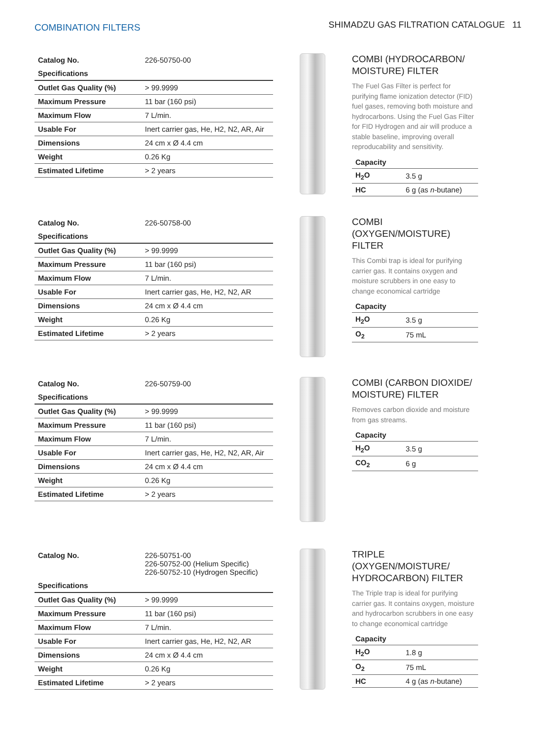COMBINATION FILTERS
SHIMADZU GAS FILTRATION CATALOGUE 11
| Catalog No. | 226-50750-00 |
| Specifications | |
| Outlet Gas Quality (%) | > 99.9999 |
| Maximum Pressure | 11 bar (160 psi) |
| Maximum Flow | 7 L/min. |
| Usable For | Inert carrier gas, He, H2, N2, AR, Air |
| Dimensions | 24 cm x Ø 4.4 cm |
| Weight | 0.26 Kg |
| Estimated Lifetime | > 2 years |
COMBI (HYDROCARBON/ MOISTURE) FILTER
The Fuel Gas Filter is perfect for purifying flame ionization detector (FID) fuel gases, removing both moisture and hydrocarbons. Using the Fuel Gas Filter for FID Hydrogen and air will produce a stable baseline, improving overall reproducability and sensitivity.
| Capacity | |
| --- | --- |
| H<sub>2</sub>O | 3.5 g |
| HC | 6 g (as n -butane) |
| Catalog No. | 226-50758-00 |
| Specifications | |
| Outlet Gas Quality (%) | > 99.9999 |
| Maximum Pressure | 11 bar (160 psi) |
| Maximum Flow | 7 L/min. |
| Usable For | Inert carrier gas, He, H2, N2, AR |
| Dimensions | 24 cm x Ø 4.4 cm |
| Weight | 0.26 Kg |
| Estimated Lifetime | > 2 years |
COMBI (OXYGEN/MOISTURE) FILTER
This Combi trap is ideal for purifying carrier gas. It contains oxygen and moisture scrubbers in one easy to change economical cartridge
| Capacity | |
| --- | --- |
| H<sub>2</sub>O | 3.5 g |
| O<sub>2</sub> | 75 mL |
| Catalog No. | 226-50759-00 |
| Specifications | |
| Outlet Gas Quality (%) | > 99.9999 |
| Maximum Pressure | 11 bar (160 psi) |
| Maximum Flow | 7 L/min. |
| Usable For | Inert carrier gas, He, H2, N2, AR, Air |
| Dimensions | 24 cm x Ø 4.4 cm |
| Weight | 0.26 Kg |
| Estimated Lifetime | > 2 years |
COMBI (CARBON DIOXIDE/ MOISTURE) FILTER
Removes carbon dioxide and moisture from gas streams.
| Capacity | |
| --- | --- |
| H<sub>2</sub>O | 3.5 g |
| CO<sub>2</sub> | 6 g |
| Catalog No. | 226-50751-00 226-50752-00 (Helium Specific) 226-50752-10 (Hydrogen Specific) |
| Specifications | |
| Outlet Gas Quality (%) | > 99.9999 |
| Maximum Pressure | 11 bar (160 psi) |
| Maximum Flow | 7 L/min. |
| Usable For | Inert carrier gas, He, H2, N2, AR |
| Dimensions | 24 cm x Ø 4.4 cm |
| Weight | 0.26 Kg |
| Estimated Lifetime | > 2 years |
TRIPLE (OXYGEN/MOISTURE/ HYDROCARBON) FILTER
The Triple trap is ideal for purifying carrier gas. It contains oxygen, moisture and hydrocarbon scrubbers in one easy to change economical cartridge
| Capacity | |
| --- | --- |
| H<sub>2</sub>O | 1.8 g |
| O<sub>2</sub> | 75 mL |
| HC | 4 g (as n -butane) |